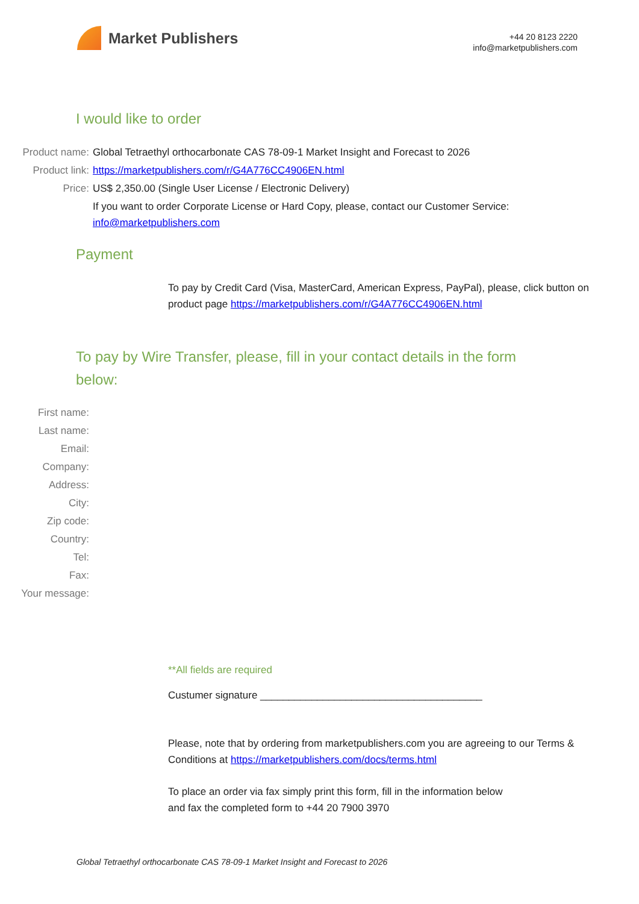Market Publishers
+44 20 8123 2220
info@marketpublishers.com
I would like to order
Product name: Global Tetraethyl orthocarbonate CAS 78-09-1 Market Insight and Forecast to 2026
Product link: https://marketpublishers.com/r/G4A776CC4906EN.html
Price: US$ 2,350.00 (Single User License / Electronic Delivery)
If you want to order Corporate License or Hard Copy, please, contact our Customer Service:
info@marketpublishers.com
Payment
To pay by Credit Card (Visa, MasterCard, American Express, PayPal), please, click button on product page https://marketpublishers.com/r/G4A776CC4906EN.html
To pay by Wire Transfer, please, fill in your contact details in the form below:
First name:
Last name:
Email:
Company:
Address:
City:
Zip code:
Country:
Tel:
Fax:
Your message:
**All fields are required
Custumer signature _______________________________________
Please, note that by ordering from marketpublishers.com you are agreeing to our Terms & Conditions at https://marketpublishers.com/docs/terms.html
To place an order via fax simply print this form, fill in the information below
and fax the completed form to +44 20 7900 3970
Global Tetraethyl orthocarbonate CAS 78-09-1 Market Insight and Forecast to 2026